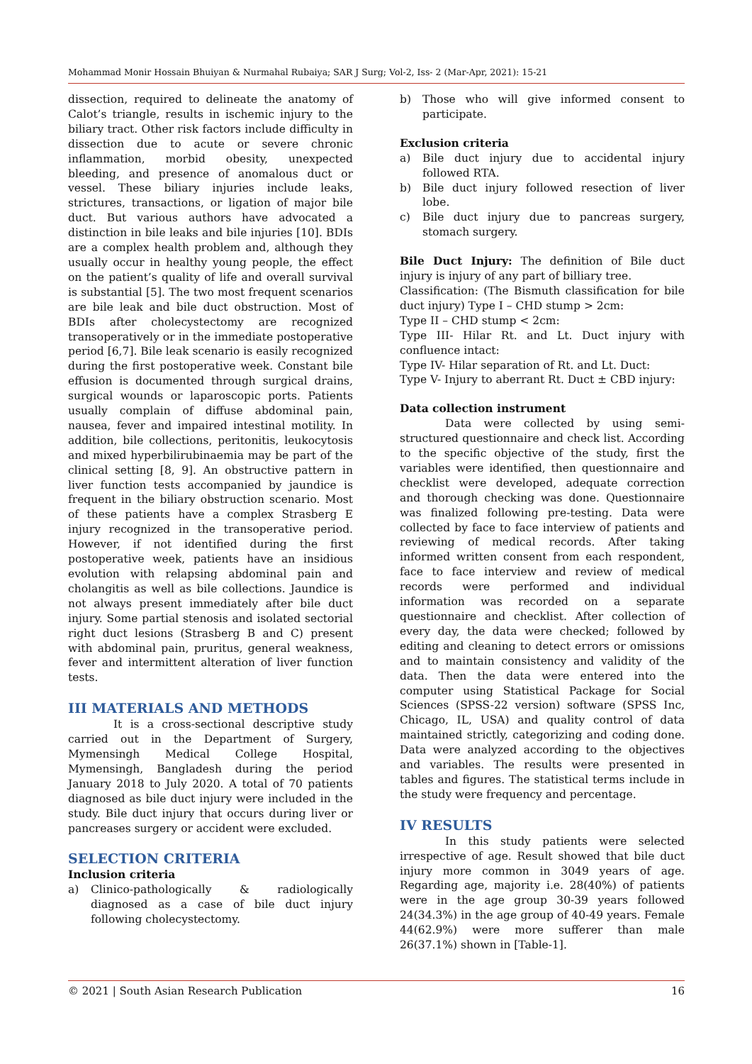Mohammad Monir Hossain Bhuiyan & Nurmahal Rubaiya; SAR J Surg; Vol-2, Iss- 2 (Mar-Apr, 2021): 15-21
dissection, required to delineate the anatomy of Calot’s triangle, results in ischemic injury to the biliary tract. Other risk factors include difficulty in dissection due to acute or severe chronic inflammation, morbid obesity, unexpected bleeding, and presence of anomalous duct or vessel. These biliary injuries include leaks, strictures, transactions, or ligation of major bile duct. But various authors have advocated a distinction in bile leaks and bile injuries [10]. BDIs are a complex health problem and, although they usually occur in healthy young people, the effect on the patient’s quality of life and overall survival is substantial [5]. The two most frequent scenarios are bile leak and bile duct obstruction. Most of BDIs after cholecystectomy are recognized transoperatively or in the immediate postoperative period [6,7]. Bile leak scenario is easily recognized during the first postoperative week. Constant bile effusion is documented through surgical drains, surgical wounds or laparoscopic ports. Patients usually complain of diffuse abdominal pain, nausea, fever and impaired intestinal motility. In addition, bile collections, peritonitis, leukocytosis and mixed hyperbilirubinaemia may be part of the clinical setting [8, 9]. An obstructive pattern in liver function tests accompanied by jaundice is frequent in the biliary obstruction scenario. Most of these patients have a complex Strasberg E injury recognized in the transoperative period. However, if not identified during the first postoperative week, patients have an insidious evolution with relapsing abdominal pain and cholangitis as well as bile collections. Jaundice is not always present immediately after bile duct injury. Some partial stenosis and isolated sectorial right duct lesions (Strasberg B and C) present with abdominal pain, pruritus, general weakness, fever and intermittent alteration of liver function tests.
III MATERIALS AND METHODS
It is a cross-sectional descriptive study carried out in the Department of Surgery, Mymensingh Medical College Hospital, Mymensingh, Bangladesh during the period January 2018 to July 2020. A total of 70 patients diagnosed as bile duct injury were included in the study. Bile duct injury that occurs during liver or pancreases surgery or accident were excluded.
SELECTION CRITERIA
Inclusion criteria
a) Clinico-pathologically & radiologically diagnosed as a case of bile duct injury following cholecystectomy.
b) Those who will give informed consent to participate.
Exclusion criteria
a) Bile duct injury due to accidental injury followed RTA.
b) Bile duct injury followed resection of liver lobe.
c) Bile duct injury due to pancreas surgery, stomach surgery.
Bile Duct Injury: The definition of Bile duct injury is injury of any part of billiary tree.
Classification: (The Bismuth classification for bile duct injury) Type I – CHD stump > 2cm:
Type II – CHD stump < 2cm:
Type III- Hilar Rt. and Lt. Duct injury with confluence intact:
Type IV- Hilar separation of Rt. and Lt. Duct:
Type V- Injury to aberrant Rt. Duct ± CBD injury:
Data collection instrument
Data were collected by using semi-structured questionnaire and check list. According to the specific objective of the study, first the variables were identified, then questionnaire and checklist were developed, adequate correction and thorough checking was done. Questionnaire was finalized following pre-testing. Data were collected by face to face interview of patients and reviewing of medical records. After taking informed written consent from each respondent, face to face interview and review of medical records were performed and individual information was recorded on a separate questionnaire and checklist. After collection of every day, the data were checked; followed by editing and cleaning to detect errors or omissions and to maintain consistency and validity of the data. Then the data were entered into the computer using Statistical Package for Social Sciences (SPSS-22 version) software (SPSS Inc, Chicago, IL, USA) and quality control of data maintained strictly, categorizing and coding done. Data were analyzed according to the objectives and variables. The results were presented in tables and figures. The statistical terms include in the study were frequency and percentage.
IV RESULTS
In this study patients were selected irrespective of age. Result showed that bile duct injury more common in 3049 years of age. Regarding age, majority i.e. 28(40%) of patients were in the age group 30-39 years followed 24(34.3%) in the age group of 40-49 years. Female 44(62.9%) were more sufferer than male 26(37.1%) shown in [Table-1].
© 2021 | South Asian Research Publication 16